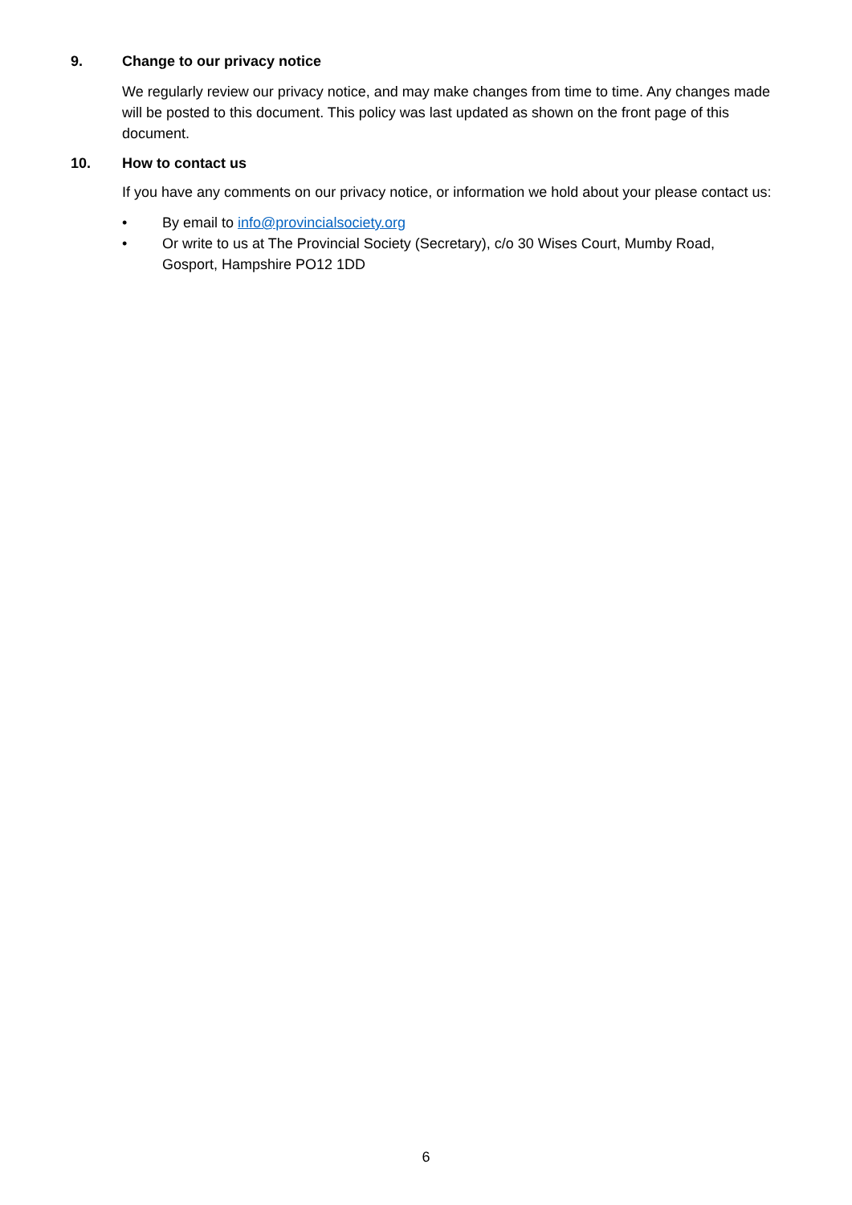9. Change to our privacy notice
We regularly review our privacy notice, and may make changes from time to time. Any changes made will be posted to this document. This policy was last updated as shown on the front page of this document.
10. How to contact us
If you have any comments on our privacy notice, or information we hold about your please contact us:
• By email to info@provincialsociety.org
• Or write to us at The Provincial Society (Secretary), c/o 30 Wises Court, Mumby Road, Gosport, Hampshire PO12 1DD
6